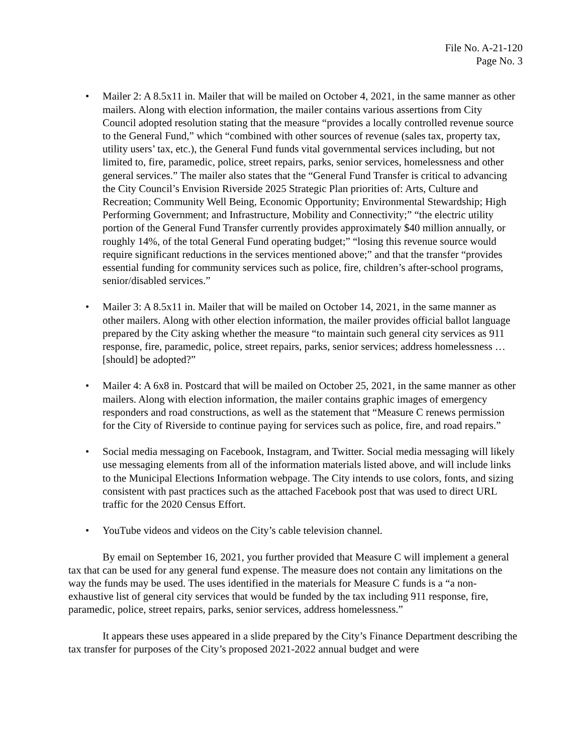File No. A-21-120
Page No. 3
• Mailer 2: A 8.5x11 in. Mailer that will be mailed on October 4, 2021, in the same manner as other mailers. Along with election information, the mailer contains various assertions from City Council adopted resolution stating that the measure “provides a locally controlled revenue source to the General Fund,” which “combined with other sources of revenue (sales tax, property tax, utility users’ tax, etc.), the General Fund funds vital governmental services including, but not limited to, fire, paramedic, police, street repairs, parks, senior services, homelessness and other general services.” The mailer also states that the “General Fund Transfer is critical to advancing the City Council’s Envision Riverside 2025 Strategic Plan priorities of: Arts, Culture and Recreation; Community Well Being, Economic Opportunity; Environmental Stewardship; High Performing Government; and Infrastructure, Mobility and Connectivity;” “the electric utility portion of the General Fund Transfer currently provides approximately $40 million annually, or roughly 14%, of the total General Fund operating budget;” “losing this revenue source would require significant reductions in the services mentioned above;” and that the transfer “provides essential funding for community services such as police, fire, children’s after-school programs, senior/disabled services.”
• Mailer 3: A 8.5x11 in. Mailer that will be mailed on October 14, 2021, in the same manner as other mailers. Along with other election information, the mailer provides official ballot language prepared by the City asking whether the measure “to maintain such general city services as 911 response, fire, paramedic, police, street repairs, parks, senior services; address homelessness … [should] be adopted?”
• Mailer 4: A 6x8 in. Postcard that will be mailed on October 25, 2021, in the same manner as other mailers. Along with election information, the mailer contains graphic images of emergency responders and road constructions, as well as the statement that “Measure C renews permission for the City of Riverside to continue paying for services such as police, fire, and road repairs.”
• Social media messaging on Facebook, Instagram, and Twitter. Social media messaging will likely use messaging elements from all of the information materials listed above, and will include links to the Municipal Elections Information webpage. The City intends to use colors, fonts, and sizing consistent with past practices such as the attached Facebook post that was used to direct URL traffic for the 2020 Census Effort.
• YouTube videos and videos on the City’s cable television channel.
By email on September 16, 2021, you further provided that Measure C will implement a general tax that can be used for any general fund expense. The measure does not contain any limitations on the way the funds may be used. The uses identified in the materials for Measure C funds is a “a non-exhaustive list of general city services that would be funded by the tax including 911 response, fire, paramedic, police, street repairs, parks, senior services, address homelessness.”
It appears these uses appeared in a slide prepared by the City’s Finance Department describing the tax transfer for purposes of the City’s proposed 2021-2022 annual budget and were